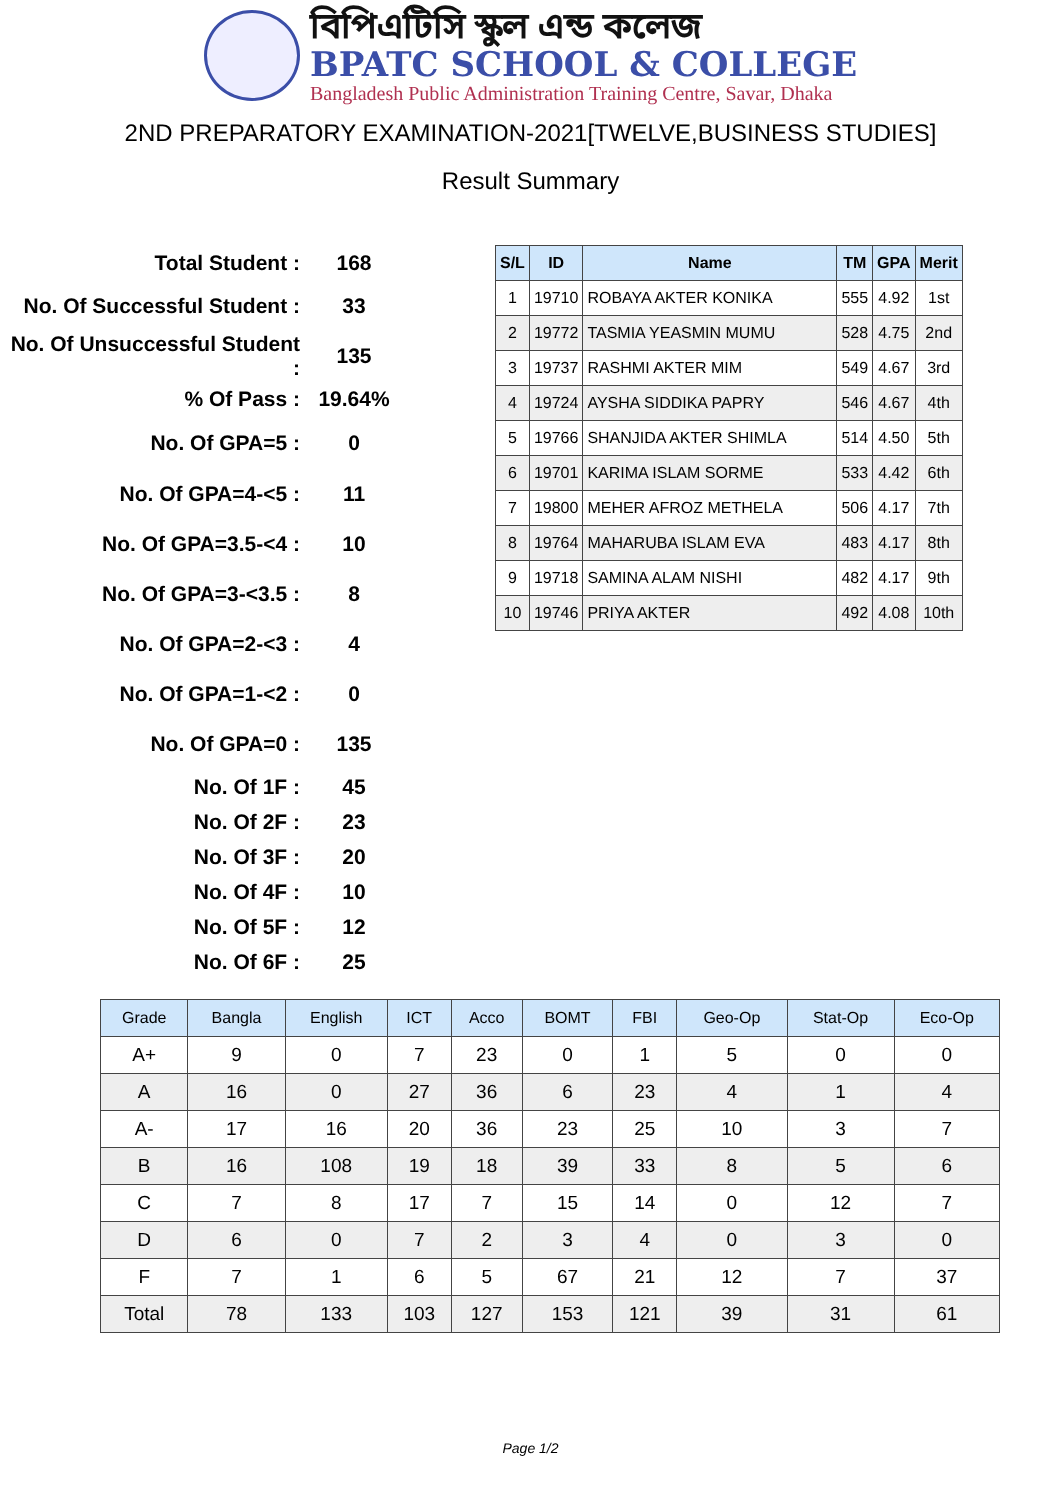বিপিএটিসি স্কুল এন্ড কলেজ
BPATC SCHOOL & COLLEGE
Bangladesh Public Administration Training Centre, Savar, Dhaka
2ND PREPARATORY EXAMINATION-2021[TWELVE,BUSINESS STUDIES]
Result Summary
| Total Student : | 168 |
| No. Of Successful Student : | 33 |
| No. Of Unsuccessful Student : | 135 |
| % Of Pass : | 19.64% |
| No. Of GPA=5 : | 0 |
| No. Of GPA=4-<5 : | 11 |
| No. Of GPA=3.5-<4 : | 10 |
| No. Of GPA=3-<3.5 : | 8 |
| No. Of GPA=2-<3 : | 4 |
| No. Of GPA=1-<2 : | 0 |
| No. Of GPA=0 : | 135 |
| No. Of 1F : | 45 |
| No. Of 2F : | 23 |
| No. Of 3F : | 20 |
| No. Of 4F : | 10 |
| No. Of 5F : | 12 |
| No. Of 6F : | 25 |
| S/L | ID | Name | TM | GPA | Merit |
| --- | --- | --- | --- | --- | --- |
| 1 | 19710 | ROBAYA AKTER KONIKA | 555 | 4.92 | 1st |
| 2 | 19772 | TASMIA YEASMIN MUMU | 528 | 4.75 | 2nd |
| 3 | 19737 | RASHMI AKTER MIM | 549 | 4.67 | 3rd |
| 4 | 19724 | AYSHA SIDDIKA PAPRY | 546 | 4.67 | 4th |
| 5 | 19766 | SHANJIDA AKTER SHIMLA | 514 | 4.50 | 5th |
| 6 | 19701 | KARIMA ISLAM SORME | 533 | 4.42 | 6th |
| 7 | 19800 | MEHER AFROZ METHELA | 506 | 4.17 | 7th |
| 8 | 19764 | MAHARUBA ISLAM EVA | 483 | 4.17 | 8th |
| 9 | 19718 | SAMINA ALAM NISHI | 482 | 4.17 | 9th |
| 10 | 19746 | PRIYA AKTER | 492 | 4.08 | 10th |
| Grade | Bangla | English | ICT | Acco | BOMT | FBI | Geo-Op | Stat-Op | Eco-Op |
| --- | --- | --- | --- | --- | --- | --- | --- | --- | --- |
| A+ | 9 | 0 | 7 | 23 | 0 | 1 | 5 | 0 | 0 |
| A | 16 | 0 | 27 | 36 | 6 | 23 | 4 | 1 | 4 |
| A- | 17 | 16 | 20 | 36 | 23 | 25 | 10 | 3 | 7 |
| B | 16 | 108 | 19 | 18 | 39 | 33 | 8 | 5 | 6 |
| C | 7 | 8 | 17 | 7 | 15 | 14 | 0 | 12 | 7 |
| D | 6 | 0 | 7 | 2 | 3 | 4 | 0 | 3 | 0 |
| F | 7 | 1 | 6 | 5 | 67 | 21 | 12 | 7 | 37 |
| Total | 78 | 133 | 103 | 127 | 153 | 121 | 39 | 31 | 61 |
Page 1/2